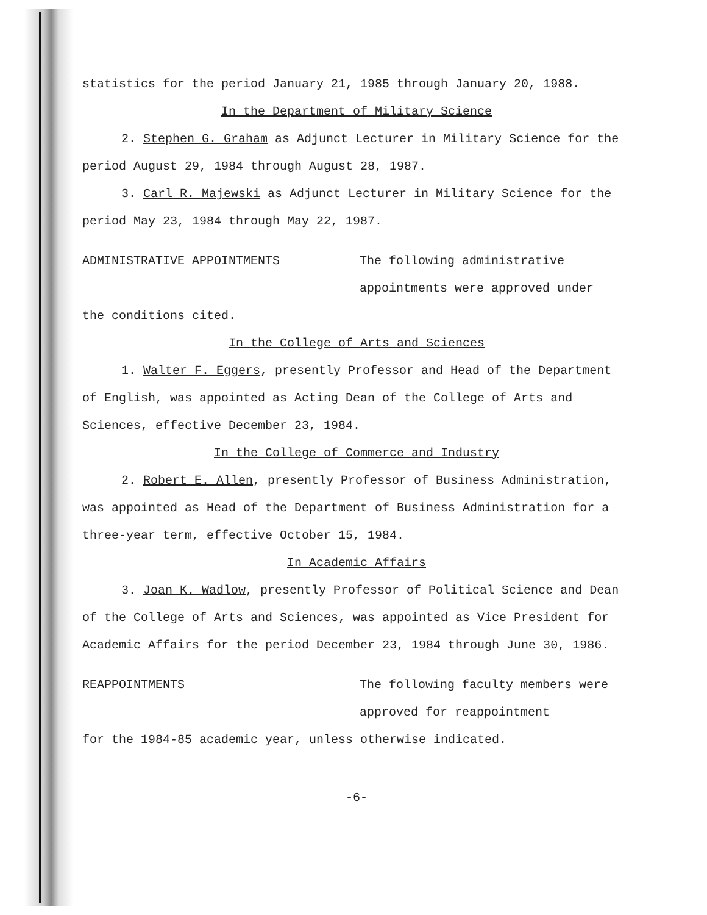statistics for the period January 21, 1985 through January 20, 1988.
In the Department of Military Science
2. Stephen G. Graham as Adjunct Lecturer in Military Science for the period August 29, 1984 through August 28, 1987.
3. Carl R. Majewski as Adjunct Lecturer in Military Science for the period May 23, 1984 through May 22, 1987.
ADMINISTRATIVE APPOINTMENTS The following administrative appointments were approved under
the conditions cited.
In the College of Arts and Sciences
1. Walter F. Eggers, presently Professor and Head of the Department of English, was appointed as Acting Dean of the College of Arts and Sciences, effective December 23, 1984.
In the College of Commerce and Industry
2. Robert E. Allen, presently Professor of Business Administration, was appointed as Head of the Department of Business Administration for a three-year term, effective October 15, 1984.
In Academic Affairs
3. Joan K. Wadlow, presently Professor of Political Science and Dean of the College of Arts and Sciences, was appointed as Vice President for Academic Affairs for the period December 23, 1984 through June 30, 1986.
REAPPOINTMENTS The following faculty members were approved for reappointment
for the 1984-85 academic year, unless otherwise indicated.
-6-